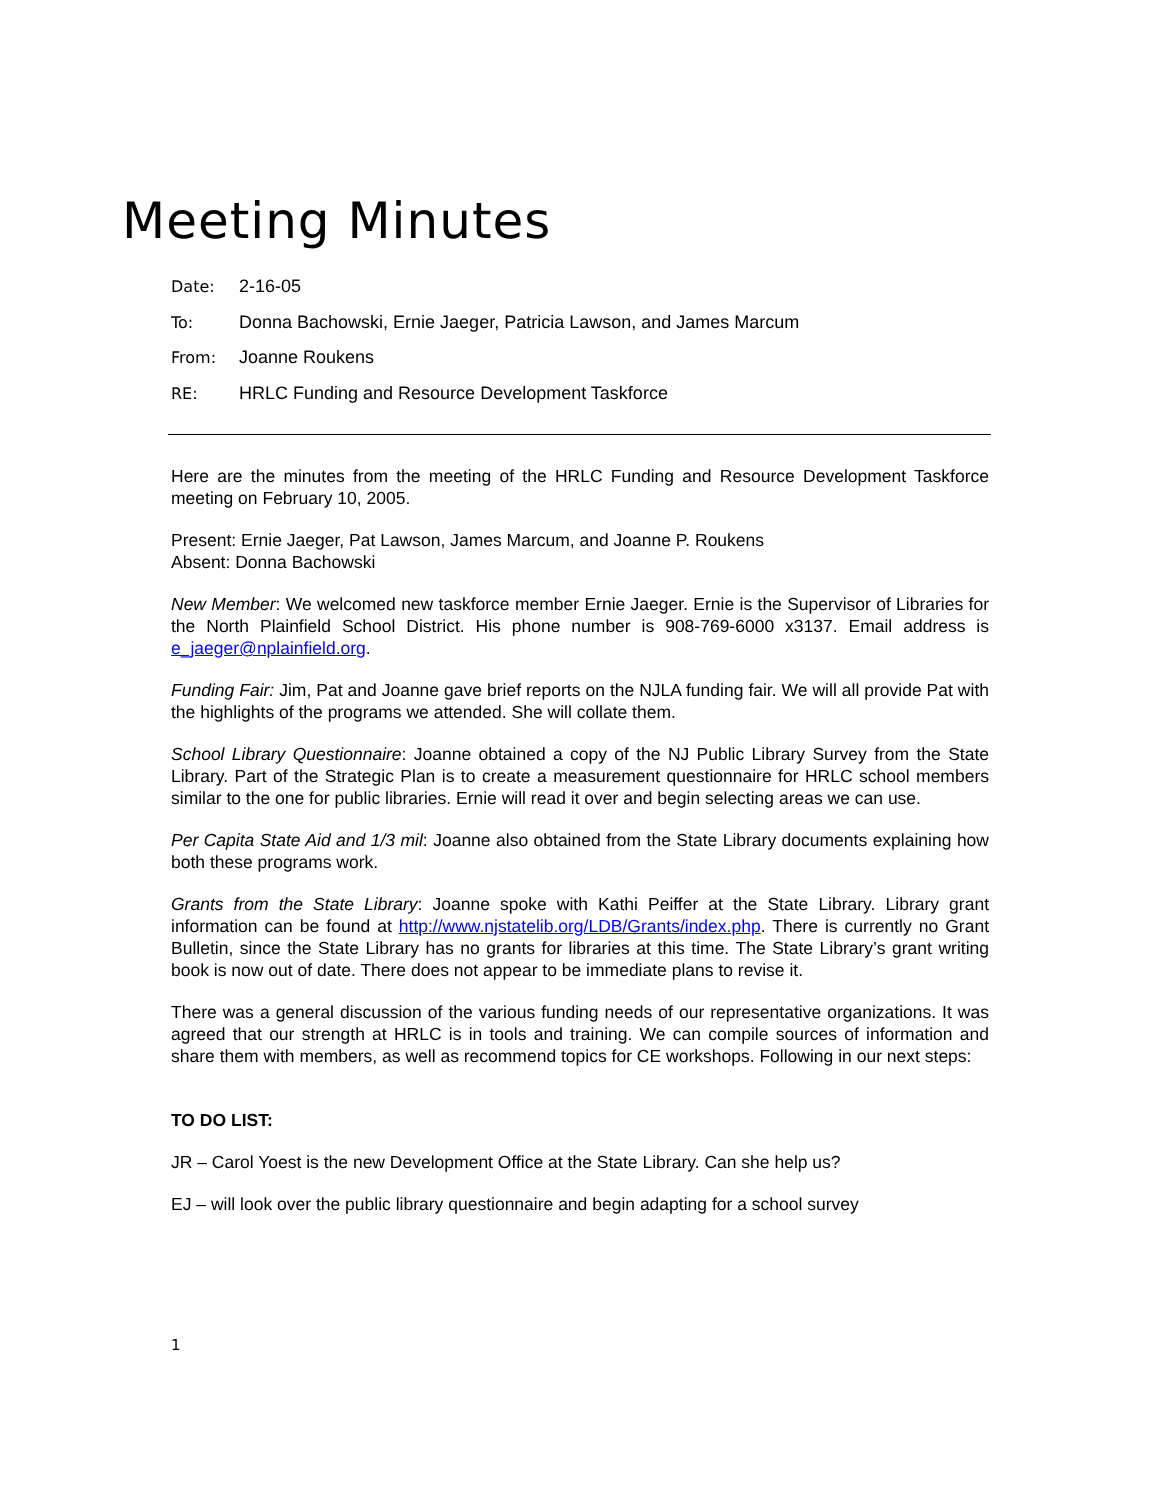Meeting Minutes
Date: 2-16-05
To: Donna Bachowski, Ernie Jaeger, Patricia Lawson, and James Marcum
From: Joanne Roukens
RE: HRLC Funding and Resource Development Taskforce
Here are the minutes from the meeting of the HRLC Funding and Resource Development Taskforce meeting on February 10, 2005.
Present: Ernie Jaeger, Pat Lawson, James Marcum, and Joanne P. Roukens
Absent: Donna Bachowski
New Member: We welcomed new taskforce member Ernie Jaeger. Ernie is the Supervisor of Libraries for the North Plainfield School District. His phone number is 908-769-6000 x3137. Email address is e_jaeger@nplainfield.org.
Funding Fair: Jim, Pat and Joanne gave brief reports on the NJLA funding fair. We will all provide Pat with the highlights of the programs we attended. She will collate them.
School Library Questionnaire: Joanne obtained a copy of the NJ Public Library Survey from the State Library. Part of the Strategic Plan is to create a measurement questionnaire for HRLC school members similar to the one for public libraries. Ernie will read it over and begin selecting areas we can use.
Per Capita State Aid and 1/3 mil: Joanne also obtained from the State Library documents explaining how both these programs work.
Grants from the State Library: Joanne spoke with Kathi Peiffer at the State Library. Library grant information can be found at http://www.njstatelib.org/LDB/Grants/index.php. There is currently no Grant Bulletin, since the State Library has no grants for libraries at this time. The State Library’s grant writing book is now out of date. There does not appear to be immediate plans to revise it.
There was a general discussion of the various funding needs of our representative organizations. It was agreed that our strength at HRLC is in tools and training. We can compile sources of information and share them with members, as well as recommend topics for CE workshops. Following in our next steps:
TO DO LIST:
JR – Carol Yoest is the new Development Office at the State Library. Can she help us?
EJ – will look over the public library questionnaire and begin adapting for a school survey
1